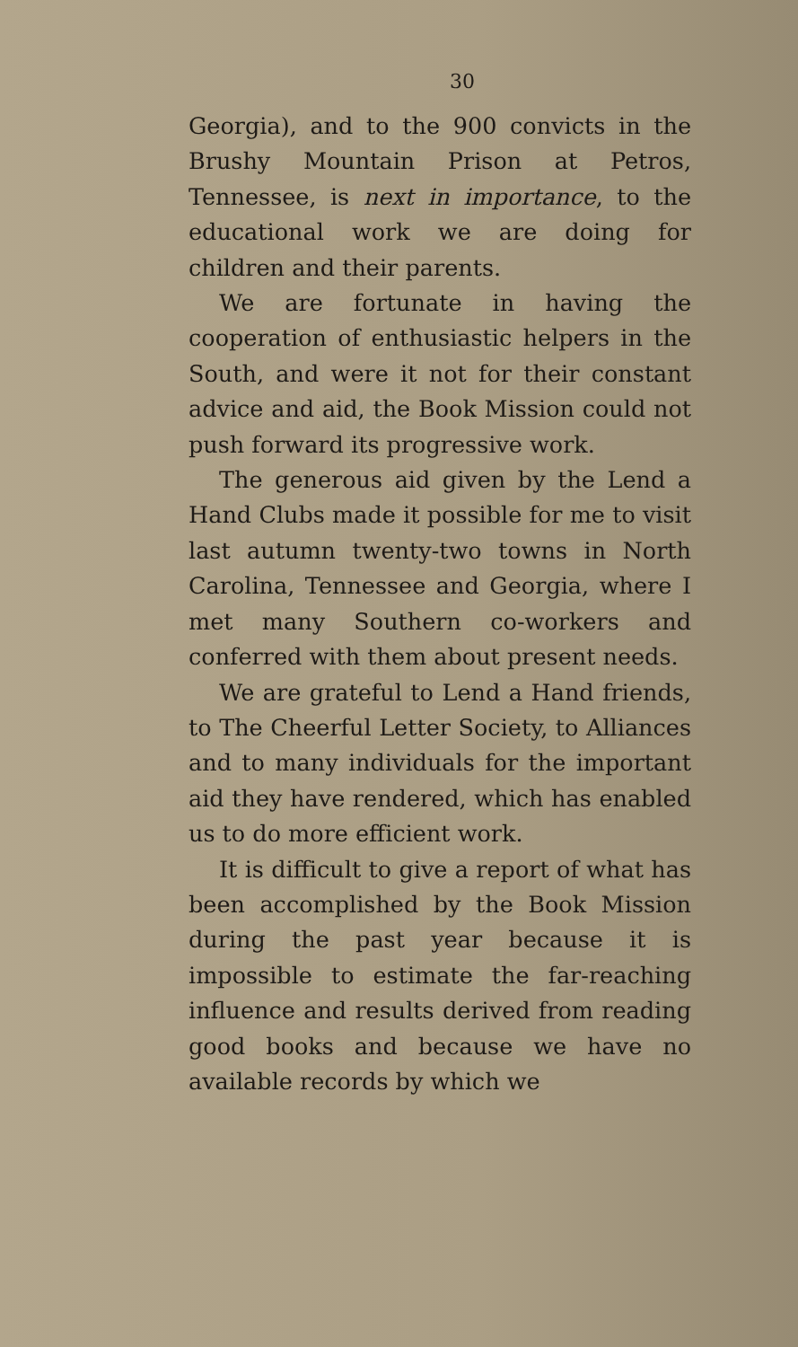30
Georgia), and to the 900 convicts in the Brushy Mountain Prison at Petros, Tennessee, is next in importance, to the educational work we are doing for children and their parents.
We are fortunate in having the cooperation of enthusiastic helpers in the South, and were it not for their constant advice and aid, the Book Mission could not push forward its progressive work.
The generous aid given by the Lend a Hand Clubs made it possible for me to visit last autumn twenty-two towns in North Carolina, Tennessee and Georgia, where I met many Southern co-workers and conferred with them about present needs.
We are grateful to Lend a Hand friends, to The Cheerful Letter Society, to Alliances and to many individuals for the important aid they have rendered, which has enabled us to do more efficient work.
It is difficult to give a report of what has been accomplished by the Book Mission during the past year because it is impossible to estimate the far-reaching influence and results derived from reading good books and because we have no available records by which we